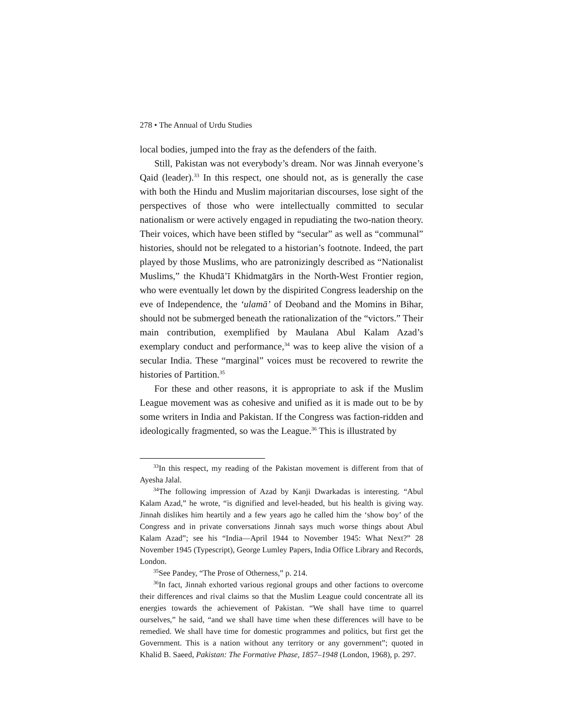278 • The Annual of Urdu Studies
local bodies, jumped into the fray as the defenders of the faith.
Still, Pakistan was not everybody’s dream. Nor was Jinnah everyone’s Qaid (leader).<sup>33</sup> In this respect, one should not, as is generally the case with both the Hindu and Muslim majoritarian discourses, lose sight of the perspectives of those who were intellectually committed to secular nationalism or were actively engaged in repudiating the two-nation theory. Their voices, which have been stifled by “secular” as well as “communal” histories, should not be relegated to a historian’s footnote. Indeed, the part played by those Muslims, who are patronizingly described as “Nationalist Muslims,” the Khudā’ī Khidmatgārs in the North-West Frontier region, who were eventually let down by the dispirited Congress leadership on the eve of Independence, the ‘ulamā’ of Deoband and the Momins in Bihar, should not be submerged beneath the rationalization of the “victors.” Their main contribution, exemplified by Maulana Abul Kalam Azad’s exemplary conduct and performance,<sup>34</sup> was to keep alive the vision of a secular India. These “marginal” voices must be recovered to rewrite the histories of Partition.<sup>35</sup>
For these and other reasons, it is appropriate to ask if the Muslim League movement was as cohesive and unified as it is made out to be by some writers in India and Pakistan. If the Congress was faction-ridden and ideologically fragmented, so was the League.<sup>36</sup> This is illustrated by
<sup>33</sup> In this respect, my reading of the Pakistan movement is different from that of Ayesha Jalal.
<sup>34</sup> The following impression of Azad by Kanji Dwarkadas is interesting. “Abul Kalam Azad,” he wrote, “is dignified and level-headed, but his health is giving way. Jinnah dislikes him heartily and a few years ago he called him the ‘show boy’ of the Congress and in private conversations Jinnah says much worse things about Abul Kalam Azad”; see his “India—April 1944 to November 1945: What Next?” 28 November 1945 (Typescript), George Lumley Papers, India Office Library and Records, London.
<sup>35</sup> See Pandey, “The Prose of Otherness,” p. 214.
<sup>36</sup> In fact, Jinnah exhorted various regional groups and other factions to overcome their differences and rival claims so that the Muslim League could concentrate all its energies towards the achievement of Pakistan. “We shall have time to quarrel ourselves,” he said, “and we shall have time when these differences will have to be remedied. We shall have time for domestic programmes and politics, but first get the Government. This is a nation without any territory or any government”; quoted in Khalid B. Saeed, Pakistan: The Formative Phase, 1857–1948 (London, 1968), p. 297.